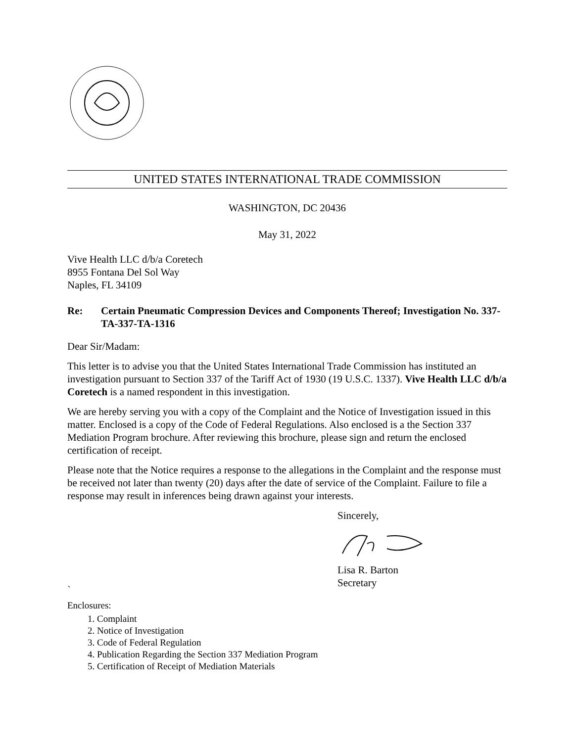UNITED STATES INTERNATIONAL TRADE COMMISSION
WASHINGTON, DC 20436
May 31, 2022
Vive Health LLC d/b/a Coretech
8955 Fontana Del Sol Way
Naples, FL 34109
Re: Certain Pneumatic Compression Devices and Components Thereof; Investigation No. 337-TA-337-TA-1316
Dear Sir/Madam:
This letter is to advise you that the United States International Trade Commission has instituted an investigation pursuant to Section 337 of the Tariff Act of 1930 (19 U.S.C. 1337). Vive Health LLC d/b/a Coretech is a named respondent in this investigation.
We are hereby serving you with a copy of the Complaint and the Notice of Investigation issued in this matter. Enclosed is a copy of the Code of Federal Regulations. Also enclosed is a the Section 337 Mediation Program brochure. After reviewing this brochure, please sign and return the enclosed certification of receipt.
Please note that the Notice requires a response to the allegations in the Complaint and the response must be received not later than twenty (20) days after the date of service of the Complaint. Failure to file a response may result in inferences being drawn against your interests.
Sincerely,
Lisa R. Barton
Secretary
`
Enclosures:
1. Complaint
2. Notice of Investigation
3. Code of Federal Regulation
4. Publication Regarding the Section 337 Mediation Program
5. Certification of Receipt of Mediation Materials